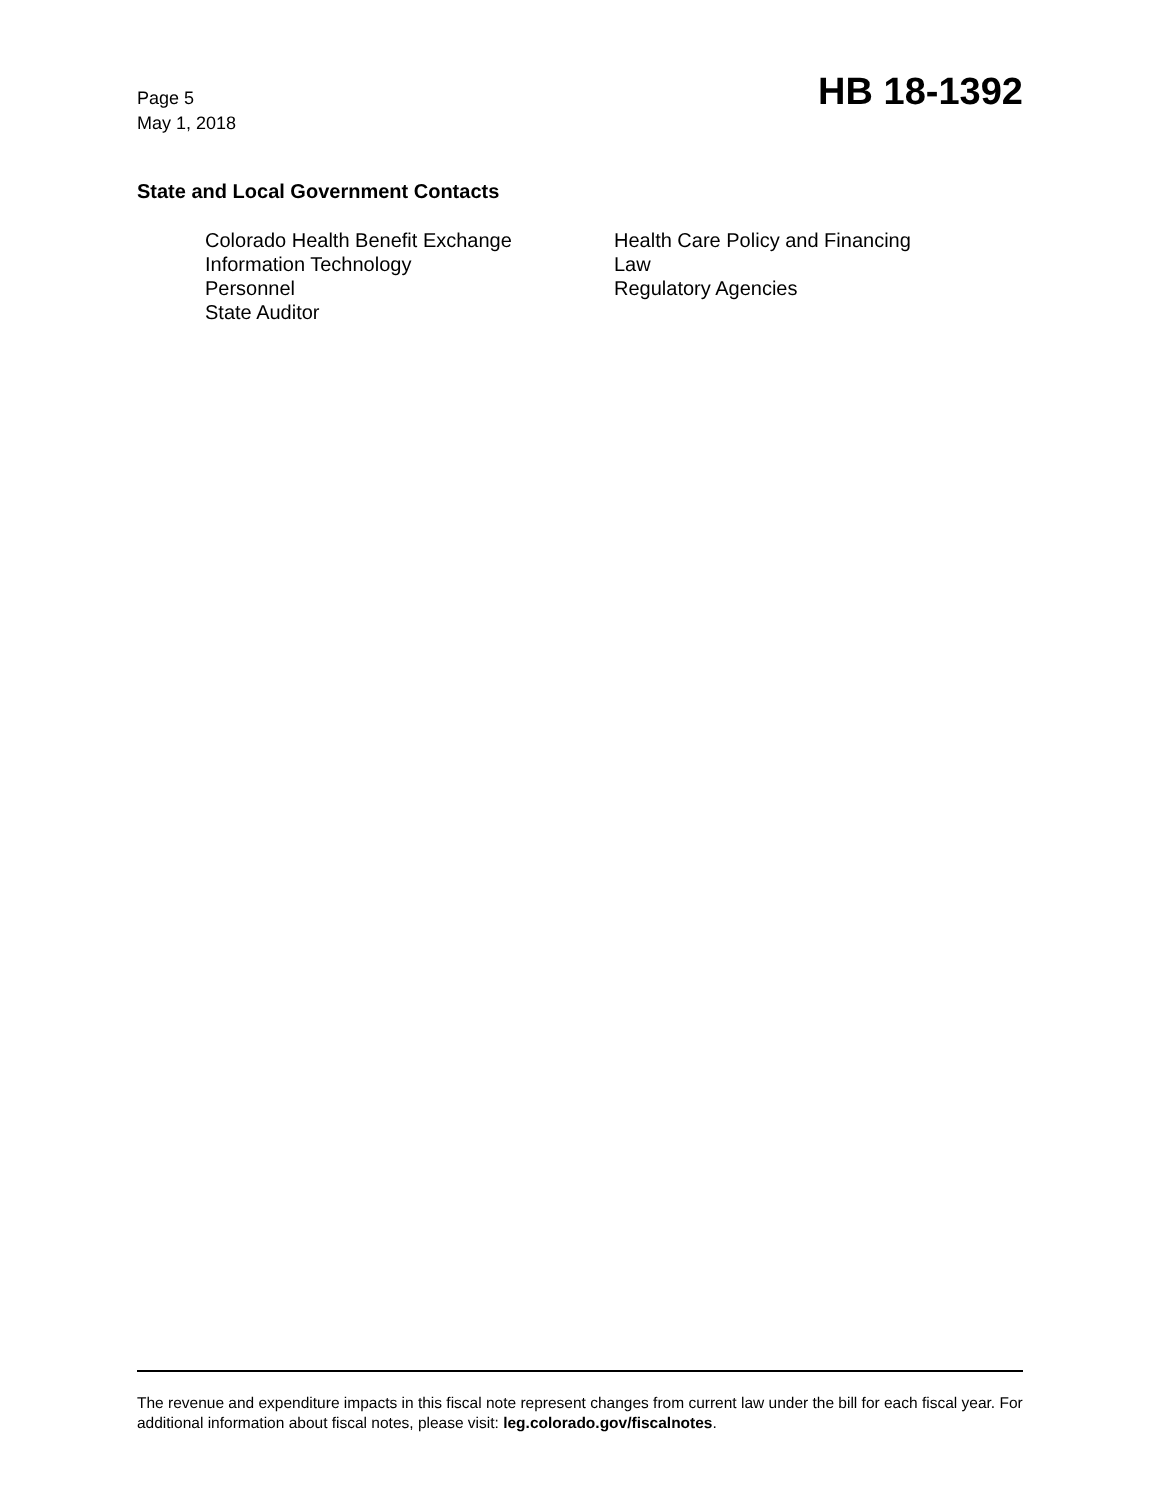Page 5
May 1, 2018
HB 18-1392
State and Local Government Contacts
Colorado Health Benefit Exchange
Information Technology
Personnel
State Auditor
Health Care Policy and Financing
Law
Regulatory Agencies
The revenue and expenditure impacts in this fiscal note represent changes from current law under the bill for each fiscal year. For additional information about fiscal notes, please visit: leg.colorado.gov/fiscalnotes.